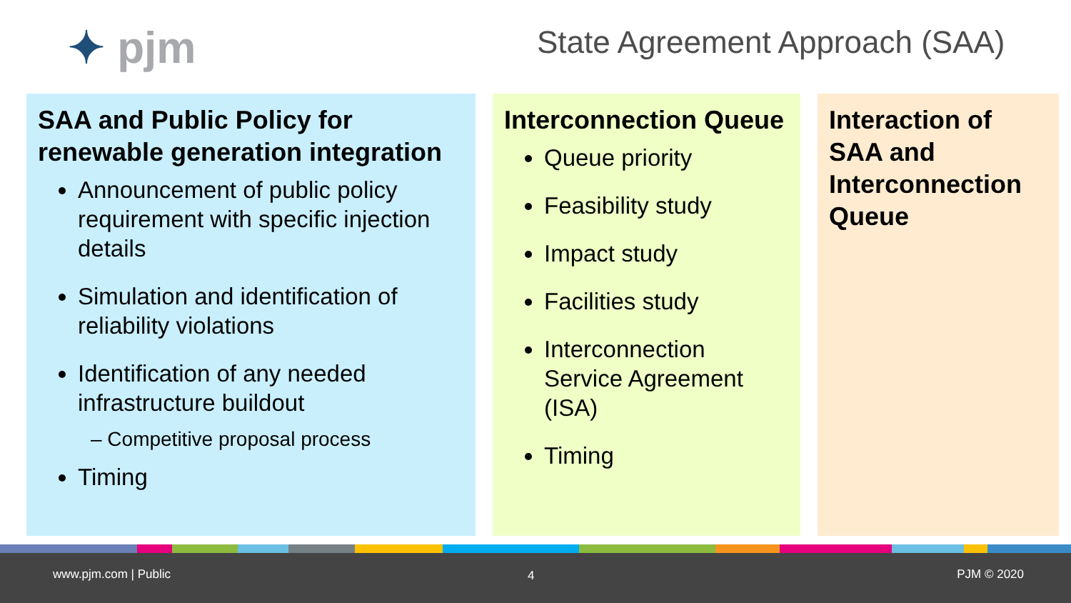✦ pjm State Agreement Approach (SAA)
SAA and Public Policy for renewable generation integration
Announcement of public policy requirement with specific injection details
Simulation and identification of reliability violations
Identification of any needed infrastructure buildout
– Competitive proposal process
Timing
Interconnection Queue
Queue priority
Feasibility study
Impact study
Facilities study
Interconnection Service Agreement (ISA)
Timing
Interaction of SAA and Interconnection Queue
www.pjm.com | Public 4 PJM © 2020